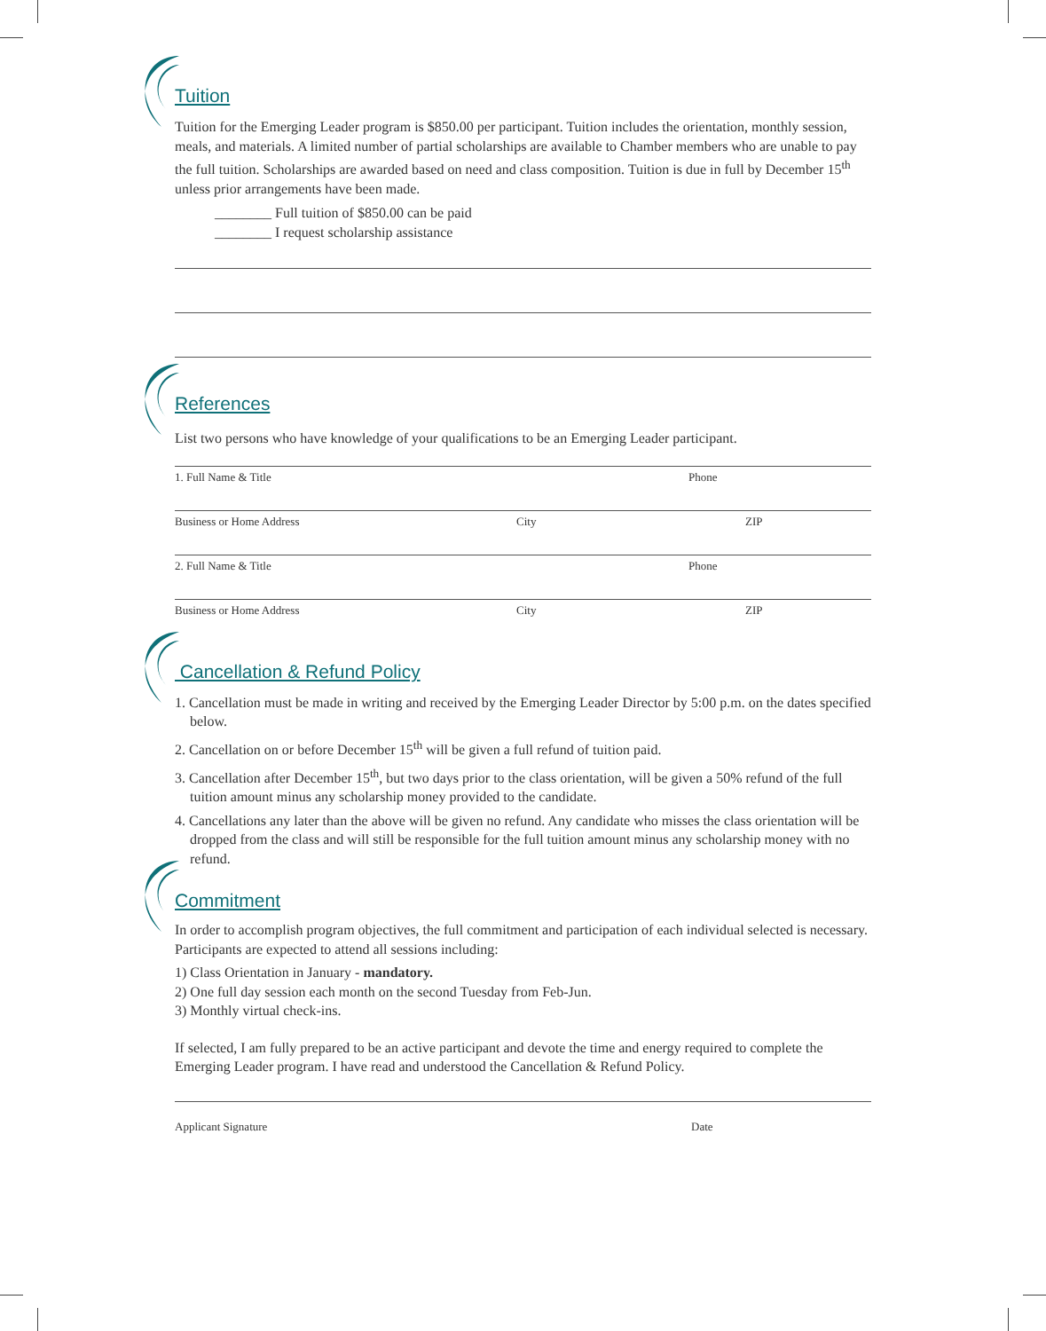Tuition
Tuition for the Emerging Leader program is $850.00 per participant. Tuition includes the orientation, monthly session, meals, and materials. A limited number of partial scholarships are available to Chamber members who are unable to pay the full tuition. Scholarships are awarded based on need and class composition. Tuition is due in full by December 15<sup>th</sup> unless prior arrangements have been made.
________ Full tuition of $850.00 can be paid
________ I request scholarship assistance
References
List two persons who have knowledge of your qualifications to be an Emerging Leader participant.
1. Full Name & Title Phone
Business or Home Address City ZIP
2. Full Name & Title Phone
Business or Home Address City ZIP
Cancellation & Refund Policy
1. Cancellation must be made in writing and received by the Emerging Leader Director by 5:00 p.m. on the dates specified below.
2. Cancellation on or before December 15<sup>th</sup> will be given a full refund of tuition paid.
3. Cancellation after December 15<sup>th</sup>, but two days prior to the class orientation, will be given a 50% refund of the full tuition amount minus any scholarship money provided to the candidate.
4. Cancellations any later than the above will be given no refund. Any candidate who misses the class orientation will be dropped from the class and will still be responsible for the full tuition amount minus any scholarship money with no refund.
Commitment
In order to accomplish program objectives, the full commitment and participation of each individual selected is necessary. Participants are expected to attend all sessions including:
1) Class Orientation in January - mandatory.
2) One full day session each month on the second Tuesday from Feb-Jun.
3) Monthly virtual check-ins.
If selected, I am fully prepared to be an active participant and devote the time and energy required to complete the Emerging Leader program. I have read and understood the Cancellation & Refund Policy.
Applicant Signature Date